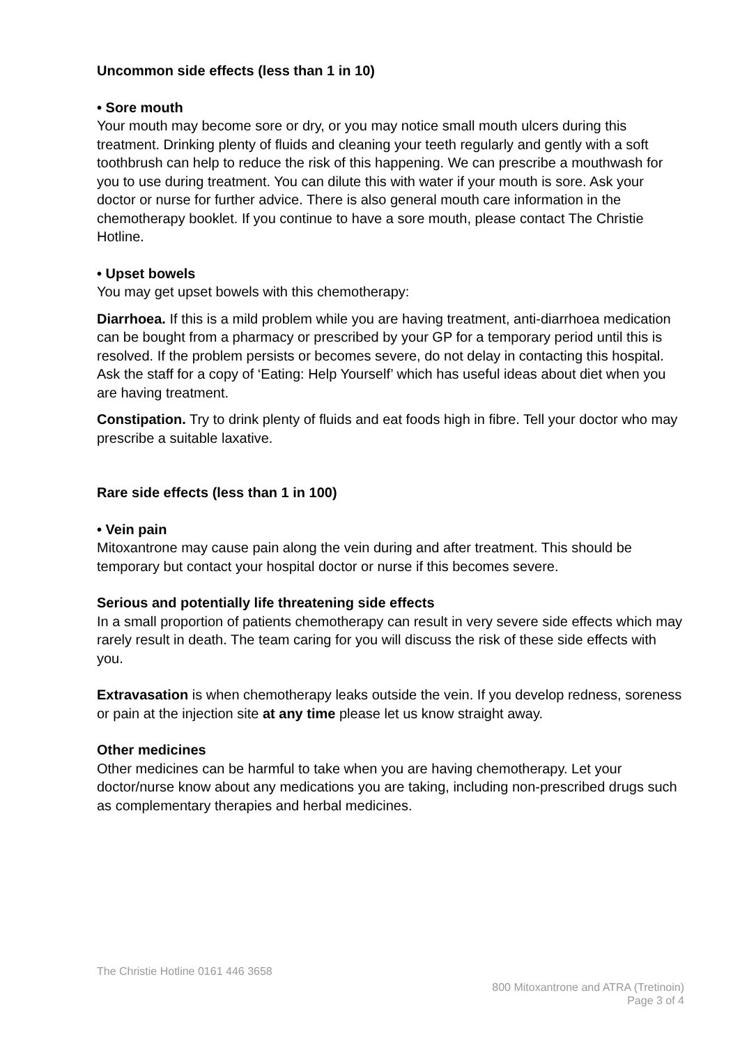Uncommon side effects (less than 1 in 10)
• Sore mouth
Your mouth may become sore or dry, or you may notice small mouth ulcers during this treatment. Drinking plenty of fluids and cleaning your teeth regularly and gently with a soft toothbrush can help to reduce the risk of this happening. We can prescribe a mouthwash for you to use during treatment. You can dilute this with water if your mouth is sore. Ask your doctor or nurse for further advice. There is also general mouth care information in the chemotherapy booklet. If you continue to have a sore mouth, please contact The Christie Hotline.
• Upset bowels
You may get upset bowels with this chemotherapy:
Diarrhoea. If this is a mild problem while you are having treatment, anti-diarrhoea medication can be bought from a pharmacy or prescribed by your GP for a temporary period until this is resolved. If the problem persists or becomes severe, do not delay in contacting this hospital. Ask the staff for a copy of ‘Eating: Help Yourself’ which has useful ideas about diet when you are having treatment.
Constipation. Try to drink plenty of fluids and eat foods high in fibre. Tell your doctor who may prescribe a suitable laxative.
Rare side effects (less than 1 in 100)
• Vein pain
Mitoxantrone may cause pain along the vein during and after treatment. This should be temporary but contact your hospital doctor or nurse if this becomes severe.
Serious and potentially life threatening side effects
In a small proportion of patients chemotherapy can result in very severe side effects which may rarely result in death. The team caring for you will discuss the risk of these side effects with you.
Extravasation is when chemotherapy leaks outside the vein. If you develop redness, soreness or pain at the injection site at any time please let us know straight away.
Other medicines
Other medicines can be harmful to take when you are having chemotherapy. Let your doctor/nurse know about any medications you are taking, including non-prescribed drugs such as complementary therapies and herbal medicines.
The Christie Hotline 0161 446 3658
800 Mitoxantrone and ATRA (Tretinoin)
Page 3 of 4